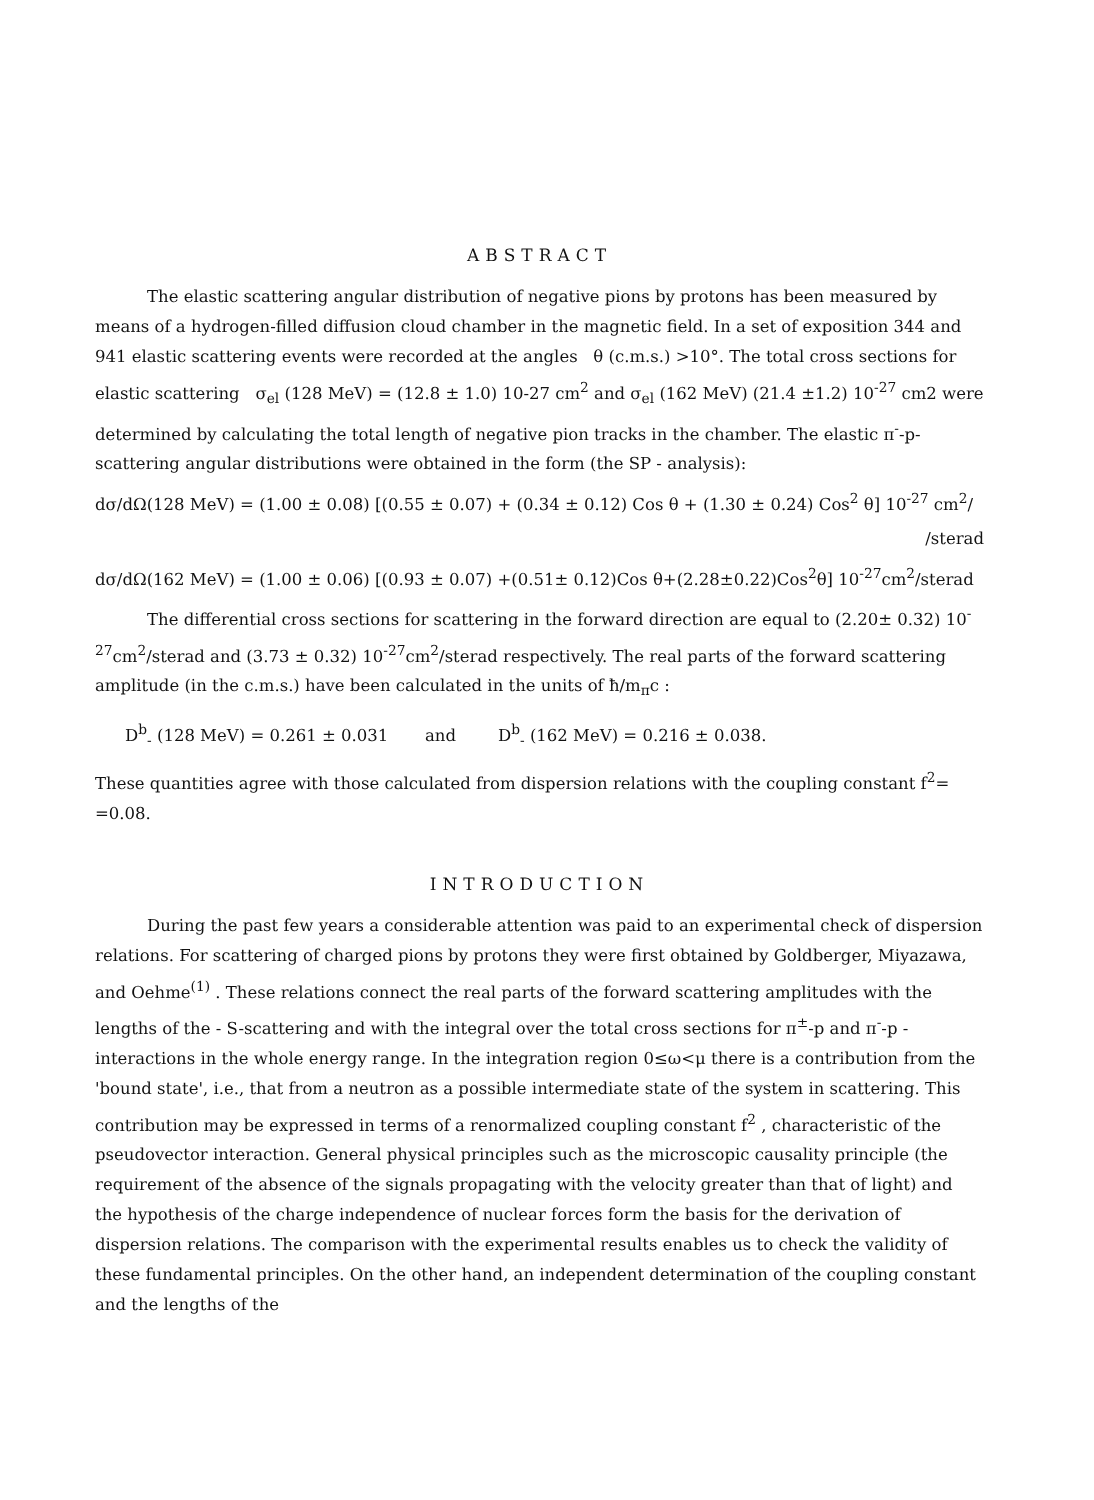ABSTRACT
The elastic scattering angular distribution of negative pions by protons has been measured by means of a hydrogen-filled diffusion cloud chamber in the magnetic field. In a set of exposition 344 and 941 elastic scattering events were recorded at the angles θ (c.m.s.) >10°. The total cross sections for elastic scattering σ<sub>el</sub> (128 MeV) = (12.8 ± 1.0) 10-27 cm<sup>2</sup> and σ<sub>el</sub> (162 MeV) (21.4 ±1.2) 10<sup>-27</sup> cm2 were determined by calculating the total length of negative pion tracks in the chamber. The elastic π<sup>-</sup>-p-scattering angular distributions were obtained in the form (the SP - analysis):
dσ/dΩ(128 MeV) = (1.00 ± 0.08) [(0.55 ± 0.07) + (0.34 ± 0.12) Cos θ + (1.30 ± 0.24) Cos<sup>2</sup> θ] 10<sup>-27</sup> cm<sup>2</sup>/
/sterad
dσ/dΩ(162 MeV) = (1.00 ± 0.06) [(0.93 ± 0.07) +(0.51± 0.12)Cos θ+(2.28±0.22)Cos<sup>2</sup>θ] 10<sup>-27</sup>cm<sup>2</sup>/sterad
The differential cross sections for scattering in the forward direction are equal to (2.20± 0.32) 10<sup>-27</sup>cm<sup>2</sup>/sterad and (3.73 ± 0.32) 10<sup>-27</sup>cm<sup>2</sup>/sterad respectively. The real parts of the forward scattering amplitude (in the c.m.s.) have been calculated in the units of ħ/m<sub>π</sub>c :
D<sup>b</sup><sub>-</sub> (128 MeV) = 0.261 ± 0.031 and D<sup>b</sup><sub>-</sub> (162 MeV) = 0.216 ± 0.038.
These quantities agree with those calculated from dispersion relations with the coupling constant f<sup>2</sup>= =0.08.
INTRODUCTION
During the past few years a considerable attention was paid to an experimental check of dispersion relations. For scattering of charged pions by protons they were first obtained by Goldberger, Miyazawa, and Oehme<sup>(1)</sup> . These relations connect the real parts of the forward scattering amplitudes with the lengths of the - S-scattering and with the integral over the total cross sections for π<sup>±</sup>-p and π<sup>-</sup>-p -interactions in the whole energy range. In the integration region 0≤ω<μ there is a contribution from the 'bound state', i.e., that from a neutron as a possible intermediate state of the system in scattering. This contribution may be expressed in terms of a renormalized coupling constant f<sup>2</sup> , characteristic of the pseudovector interaction. General physical principles such as the microscopic causality principle (the requirement of the absence of the signals propagating with the velocity greater than that of light) and the hypothesis of the charge independence of nuclear forces form the basis for the derivation of dispersion relations. The comparison with the experimental results enables us to check the validity of these fundamental principles. On the other hand, an independent determination of the coupling constant and the lengths of the